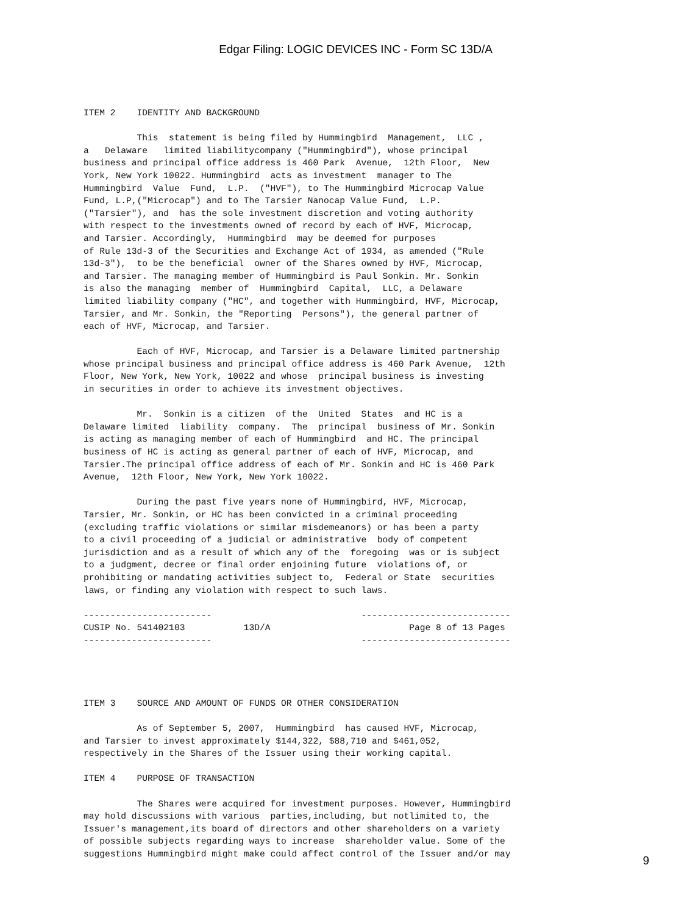Edgar Filing: LOGIC DEVICES INC - Form SC 13D/A
ITEM 2    IDENTITY AND BACKGROUND

          This  statement is being filed by Hummingbird  Management,  LLC ,
a   Delaware   limited liabilitycompany ("Hummingbird"), whose principal
business and principal office address is 460 Park  Avenue,  12th Floor,  New
York, New York 10022. Hummingbird  acts as investment  manager to The
Hummingbird  Value  Fund,  L.P.  ("HVF"), to The Hummingbird Microcap Value
Fund, L.P,("Microcap") and to The Tarsier Nanocap Value Fund,  L.P.
("Tarsier"), and  has the sole investment discretion and voting authority
with respect to the investments owned of record by each of HVF, Microcap,
and Tarsier. Accordingly,  Hummingbird  may be deemed for purposes
of Rule 13d-3 of the Securities and Exchange Act of 1934, as amended ("Rule
13d-3"),  to be the beneficial  owner of the Shares owned by HVF, Microcap,
and Tarsier. The managing member of Hummingbird is Paul Sonkin. Mr. Sonkin
is also the managing  member of  Hummingbird  Capital,  LLC, a Delaware
limited liability company ("HC", and together with Hummingbird, HVF, Microcap,
Tarsier, and Mr. Sonkin, the "Reporting  Persons"), the general partner of
each of HVF, Microcap, and Tarsier.

          Each of HVF, Microcap, and Tarsier is a Delaware limited partnership
whose principal business and principal office address is 460 Park Avenue,  12th
Floor, New York, New York, 10022 and whose  principal business is investing
in securities in order to achieve its investment objectives.

          Mr.  Sonkin is a citizen  of the  United  States  and HC is a
Delaware limited  liability  company.  The  principal  business of Mr. Sonkin
is acting as managing member of each of Hummingbird  and HC. The principal
business of HC is acting as general partner of each of HVF, Microcap, and
Tarsier.The principal office address of each of Mr. Sonkin and HC is 460 Park
Avenue,  12th Floor, New York, New York 10022.

          During the past five years none of Hummingbird, HVF, Microcap,
Tarsier, Mr. Sonkin, or HC has been convicted in a criminal proceeding
(excluding traffic violations or similar misdemeanors) or has been a party
to a civil proceeding of a judicial or administrative  body of competent
jurisdiction and as a result of which any of the  foregoing  was or is subject
to a judgment, decree or final order enjoining future  violations of, or
prohibiting or mandating activities subject to,  Federal or State  securities
laws, or finding any violation with respect to such laws.

------------------------                            ----------------------------
CUSIP No. 541402103           13D/A                          Page 8 of 13 Pages
------------------------                            ----------------------------




ITEM 3    SOURCE AND AMOUNT OF FUNDS OR OTHER CONSIDERATION

          As of September 5, 2007,  Hummingbird  has caused HVF, Microcap,
and Tarsier to invest approximately $144,322, $88,710 and $461,052,
respectively in the Shares of the Issuer using their working capital.

ITEM 4    PURPOSE OF TRANSACTION

          The Shares were acquired for investment purposes. However, Hummingbird
may hold discussions with various  parties,including, but notlimited to, the
Issuer's management,its board of directors and other shareholders on a variety
of possible subjects regarding ways to increase  shareholder value. Some of the
suggestions Hummingbird might make could affect control of the Issuer and/or may
9